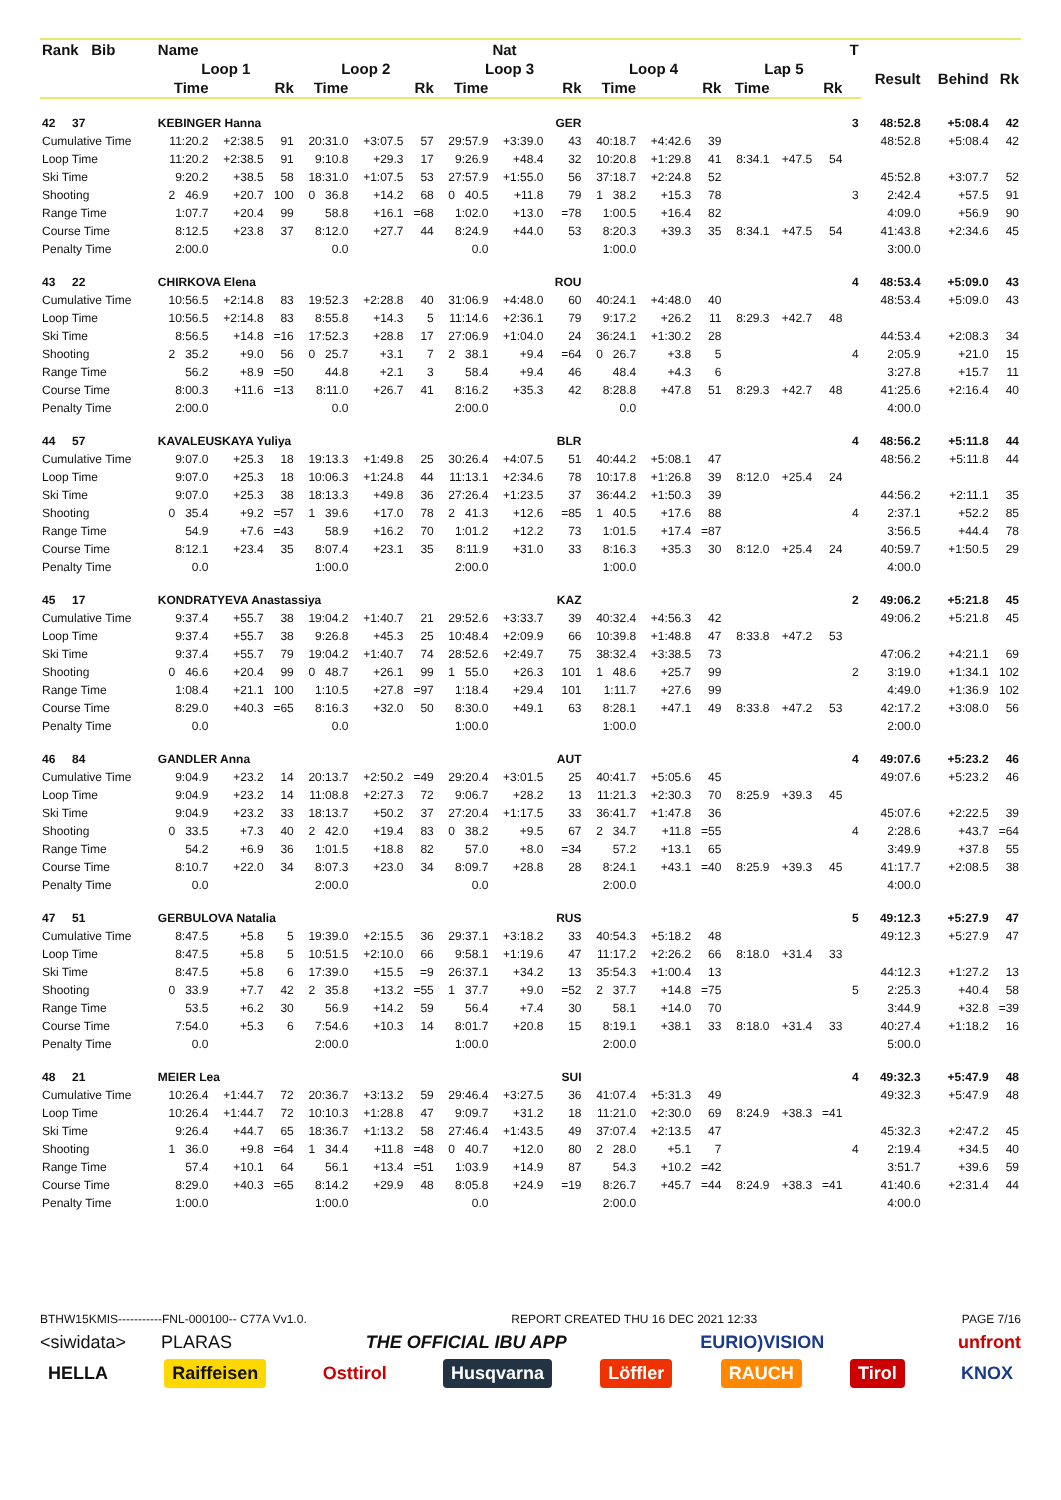| Rank Bib | Name | | | | | | | Nat | | | | | | | | T | | | |
| --- | --- | --- | --- | --- | --- | --- | --- | --- | --- | --- | --- | --- | --- | --- | --- | --- | --- | --- | --- |
| | Loop 1 | | | Loop 2 | | | Loop 3 | | | Loop 4 | | | Lap 5 | | | | Result | Behind | Rk |
| | Time | | Rk | Time | | Rk | Time | | Rk | Time | | Rk | Time | | Rk | | | | |
| 42 37 | KEBINGER Hanna | | | | | | | | GER | | | | | | | 3 | 48:52.8 | +5:08.4 | 42 |
| Cumulative Time | 11:20.2 | +2:38.5 | 91 | 20:31.0 | +3:07.5 | 57 | 29:57.9 | +3:39.0 | 43 | 40:18.7 | +4:42.6 | 39 | | | | | 48:52.8 | +5:08.4 | 42 |
| Loop Time | 11:20.2 | +2:38.5 | 91 | 9:10.8 | +29.3 | 17 | 9:26.9 | +48.4 | 32 | 10:20.8 | +1:29.8 | 41 | 8:34.1 | +47.5 | 54 | | | | |
| Ski Time | 9:20.2 | +38.5 | 58 | 18:31.0 | +1:07.5 | 53 | 27:57.9 | +1:55.0 | 56 | 37:18.7 | +2:24.8 | 52 | | | | | 45:52.8 | +3:07.7 | 52 |
| Shooting | 2 46.9 | +20.7 | 100 | 0 36.8 | +14.2 | 68 | 0 40.5 | +11.8 | 79 | 1 38.2 | +15.3 | 78 | | | | 3 | 2:42.4 | +57.5 | 91 |
| Range Time | 1:07.7 | +20.4 | 99 | 58.8 | +16.1 | =68 | 1:02.0 | +13.0 | =78 | 1:00.5 | +16.4 | 82 | | | | | 4:09.0 | +56.9 | 90 |
| Course Time | 8:12.5 | +23.8 | 37 | 8:12.0 | +27.7 | 44 | 8:24.9 | +44.0 | 53 | 8:20.3 | +39.3 | 35 | 8:34.1 | +47.5 | 54 | | 41:43.8 | +2:34.6 | 45 |
| Penalty Time | 2:00.0 | | | 0.0 | | | 0.0 | | | 1:00.0 | | | | | | | 3:00.0 | | |
| 43 22 | CHIRKOVA Elena | | | | | | | | ROU | | | | | | | 4 | 48:53.4 | +5:09.0 | 43 |
| Cumulative Time | 10:56.5 | +2:14.8 | 83 | 19:52.3 | +2:28.8 | 40 | 31:06.9 | +4:48.0 | 60 | 40:24.1 | +4:48.0 | 40 | | | | | 48:53.4 | +5:09.0 | 43 |
| Loop Time | 10:56.5 | +2:14.8 | 83 | 8:55.8 | +14.3 | 5 | 11:14.6 | +2:36.1 | 79 | 9:17.2 | +26.2 | 11 | 8:29.3 | +42.7 | 48 | | | | |
| Ski Time | 8:56.5 | +14.8 | =16 | 17:52.3 | +28.8 | 17 | 27:06.9 | +1:04.0 | 24 | 36:24.1 | +1:30.2 | 28 | | | | | 44:53.4 | +2:08.3 | 34 |
| Shooting | 2 35.2 | +9.0 | 56 | 0 25.7 | +3.1 | 7 | 2 38.1 | +9.4 | =64 | 0 26.7 | +3.8 | 5 | | | | 4 | 2:05.9 | +21.0 | 15 |
| Range Time | 56.2 | +8.9 | =50 | 44.8 | +2.1 | 3 | 58.4 | +9.4 | 46 | 48.4 | +4.3 | 6 | | | | | 3:27.8 | +15.7 | 11 |
| Course Time | 8:00.3 | +11.6 | =13 | 8:11.0 | +26.7 | 41 | 8:16.2 | +35.3 | 42 | 8:28.8 | +47.8 | 51 | 8:29.3 | +42.7 | 48 | | 41:25.6 | +2:16.4 | 40 |
| Penalty Time | 2:00.0 | | | 0.0 | | | 2:00.0 | | | 0.0 | | | | | | | 4:00.0 | | |
| 44 57 | KAVALEUSKAYA Yuliya | | | | | | | | BLR | | | | | | | 4 | 48:56.2 | +5:11.8 | 44 |
| Cumulative Time | 9:07.0 | +25.3 | 18 | 19:13.3 | +1:49.8 | 25 | 30:26.4 | +4:07.5 | 51 | 40:44.2 | +5:08.1 | 47 | | | | | 48:56.2 | +5:11.8 | 44 |
| Loop Time | 9:07.0 | +25.3 | 18 | 10:06.3 | +1:24.8 | 44 | 11:13.1 | +2:34.6 | 78 | 10:17.8 | +1:26.8 | 39 | 8:12.0 | +25.4 | 24 | | | | |
| Ski Time | 9:07.0 | +25.3 | 38 | 18:13.3 | +49.8 | 36 | 27:26.4 | +1:23.5 | 37 | 36:44.2 | +1:50.3 | 39 | | | | | 44:56.2 | +2:11.1 | 35 |
| Shooting | 0 35.4 | +9.2 | =57 | 1 39.6 | +17.0 | 78 | 2 41.3 | +12.6 | =85 | 1 40.5 | +17.6 | 88 | | | | 4 | 2:37.1 | +52.2 | 85 |
| Range Time | 54.9 | +7.6 | =43 | 58.9 | +16.2 | 70 | 1:01.2 | +12.2 | 73 | 1:01.5 | +17.4 | =87 | | | | | 3:56.5 | +44.4 | 78 |
| Course Time | 8:12.1 | +23.4 | 35 | 8:07.4 | +23.1 | 35 | 8:11.9 | +31.0 | 33 | 8:16.3 | +35.3 | 30 | 8:12.0 | +25.4 | 24 | | 40:59.7 | +1:50.5 | 29 |
| Penalty Time | 0.0 | | | 1:00.0 | | | 2:00.0 | | | 1:00.0 | | | | | | | 4:00.0 | | |
| 45 17 | KONDRATYEVA Anastassiya | | | | | | | | KAZ | | | | | | | 2 | 49:06.2 | +5:21.8 | 45 |
| Cumulative Time | 9:37.4 | +55.7 | 38 | 19:04.2 | +1:40.7 | 21 | 29:52.6 | +3:33.7 | 39 | 40:32.4 | +4:56.3 | 42 | | | | | 49:06.2 | +5:21.8 | 45 |
| Loop Time | 9:37.4 | +55.7 | 38 | 9:26.8 | +45.3 | 25 | 10:48.4 | +2:09.9 | 66 | 10:39.8 | +1:48.8 | 47 | 8:33.8 | +47.2 | 53 | | | | |
| Ski Time | 9:37.4 | +55.7 | 79 | 19:04.2 | +1:40.7 | 74 | 28:52.6 | +2:49.7 | 75 | 38:32.4 | +3:38.5 | 73 | | | | | 47:06.2 | +4:21.1 | 69 |
| Shooting | 0 46.6 | +20.4 | 99 | 0 48.7 | +26.1 | 99 | 1 55.0 | +26.3 | 101 | 1 48.6 | +25.7 | 99 | | | | 2 | 3:19.0 | +1:34.1 | 102 |
| Range Time | 1:08.4 | +21.1 | 100 | 1:10.5 | +27.8 | =97 | 1:18.4 | +29.4 | 101 | 1:11.7 | +27.6 | 99 | | | | | 4:49.0 | +1:36.9 | 102 |
| Course Time | 8:29.0 | +40.3 | =65 | 8:16.3 | +32.0 | 50 | 8:30.0 | +49.1 | 63 | 8:28.1 | +47.1 | 49 | 8:33.8 | +47.2 | 53 | | 42:17.2 | +3:08.0 | 56 |
| Penalty Time | 0.0 | | | 0.0 | | | 1:00.0 | | | 1:00.0 | | | | | | | 2:00.0 | | |
| 46 84 | GANDLER Anna | | | | | | | | AUT | | | | | | | 4 | 49:07.6 | +5:23.2 | 46 |
| Cumulative Time | 9:04.9 | +23.2 | 14 | 20:13.7 | +2:50.2 | =49 | 29:20.4 | +3:01.5 | 25 | 40:41.7 | +5:05.6 | 45 | | | | | 49:07.6 | +5:23.2 | 46 |
| Loop Time | 9:04.9 | +23.2 | 14 | 11:08.8 | +2:27.3 | 72 | 9:06.7 | +28.2 | 13 | 11:21.3 | +2:30.3 | 70 | 8:25.9 | +39.3 | 45 | | | | |
| Ski Time | 9:04.9 | +23.2 | 33 | 18:13.7 | +50.2 | 37 | 27:20.4 | +1:17.5 | 33 | 36:41.7 | +1:47.8 | 36 | | | | | 45:07.6 | +2:22.5 | 39 |
| Shooting | 0 33.5 | +7.3 | 40 | 2 42.0 | +19.4 | 83 | 0 38.2 | +9.5 | 67 | 2 34.7 | +11.8 | =55 | | | | 4 | 2:28.6 | +43.7 | =64 |
| Range Time | 54.2 | +6.9 | 36 | 1:01.5 | +18.8 | 82 | 57.0 | +8.0 | =34 | 57.2 | +13.1 | 65 | | | | | 3:49.9 | +37.8 | 55 |
| Course Time | 8:10.7 | +22.0 | 34 | 8:07.3 | +23.0 | 34 | 8:09.7 | +28.8 | 28 | 8:24.1 | +43.1 | =40 | 8:25.9 | +39.3 | 45 | | 41:17.7 | +2:08.5 | 38 |
| Penalty Time | 0.0 | | | 2:00.0 | | | 0.0 | | | 2:00.0 | | | | | | | 4:00.0 | | |
| 47 51 | GERBULOVA Natalia | | | | | | | | RUS | | | | | | | 5 | 49:12.3 | +5:27.9 | 47 |
| Cumulative Time | 8:47.5 | +5.8 | 5 | 19:39.0 | +2:15.5 | 36 | 29:37.1 | +3:18.2 | 33 | 40:54.3 | +5:18.2 | 48 | | | | | 49:12.3 | +5:27.9 | 47 |
| Loop Time | 8:47.5 | +5.8 | 5 | 10:51.5 | +2:10.0 | 66 | 9:58.1 | +1:19.6 | 47 | 11:17.2 | +2:26.2 | 66 | 8:18.0 | +31.4 | 33 | | | | |
| Ski Time | 8:47.5 | +5.8 | 6 | 17:39.0 | +15.5 | =9 | 26:37.1 | +34.2 | 13 | 35:54.3 | +1:00.4 | 13 | | | | | 44:12.3 | +1:27.2 | 13 |
| Shooting | 0 33.9 | +7.7 | 42 | 2 35.8 | +13.2 | =55 | 1 37.7 | +9.0 | =52 | 2 37.7 | +14.8 | =75 | | | | 5 | 2:25.3 | +40.4 | 58 |
| Range Time | 53.5 | +6.2 | 30 | 56.9 | +14.2 | 59 | 56.4 | +7.4 | 30 | 58.1 | +14.0 | 70 | | | | | 3:44.9 | +32.8 | =39 |
| Course Time | 7:54.0 | +5.3 | 6 | 7:54.6 | +10.3 | 14 | 8:01.7 | +20.8 | 15 | 8:19.1 | +38.1 | 33 | 8:18.0 | +31.4 | 33 | | 40:27.4 | +1:18.2 | 16 |
| Penalty Time | 0.0 | | | 2:00.0 | | | 1:00.0 | | | 2:00.0 | | | | | | | 5:00.0 | | |
| 48 21 | MEIER Lea | | | | | | | | SUI | | | | | | | 4 | 49:32.3 | +5:47.9 | 48 |
| Cumulative Time | 10:26.4 | +1:44.7 | 72 | 20:36.7 | +3:13.2 | 59 | 29:46.4 | +3:27.5 | 36 | 41:07.4 | +5:31.3 | 49 | | | | | 49:32.3 | +5:47.9 | 48 |
| Loop Time | 10:26.4 | +1:44.7 | 72 | 10:10.3 | +1:28.8 | 47 | 9:09.7 | +31.2 | 18 | 11:21.0 | +2:30.0 | 69 | 8:24.9 | +38.3 | =41 | | | | |
| Ski Time | 9:26.4 | +44.7 | 65 | 18:36.7 | +1:13.2 | 58 | 27:46.4 | +1:43.5 | 49 | 37:07.4 | +2:13.5 | 47 | | | | | 45:32.3 | +2:47.2 | 45 |
| Shooting | 1 36.0 | +9.8 | =64 | 1 34.4 | +11.8 | =48 | 0 40.7 | +12.0 | 80 | 2 28.0 | +5.1 | 7 | | | | 4 | 2:19.4 | +34.5 | 40 |
| Range Time | 57.4 | +10.1 | 64 | 56.1 | +13.4 | =51 | 1:03.9 | +14.9 | 87 | 54.3 | +10.2 | =42 | | | | | 3:51.7 | +39.6 | 59 |
| Course Time | 8:29.0 | +40.3 | =65 | 8:14.2 | +29.9 | 48 | 8:05.8 | +24.9 | =19 | 8:26.7 | +45.7 | =44 | 8:24.9 | +38.3 | =41 | | 41:40.6 | +2:31.4 | 44 |
| Penalty Time | 1:00.0 | | | 1:00.0 | | | 0.0 | | | 2:00.0 | | | | | | | 4:00.0 | | |
BTHW15KMIS-----------FNL-000100-- C77A Vv1.0. REPORT CREATED THU 16 DEC 2021 12:33 PAGE 7/16
<siwidata> PLARAS THE OFFICIAL IBU APP EURIO)VISION unfront
HELLA Raiffeisen Osttirol Husqvarna Löffler RAUCH Tirol KNOX